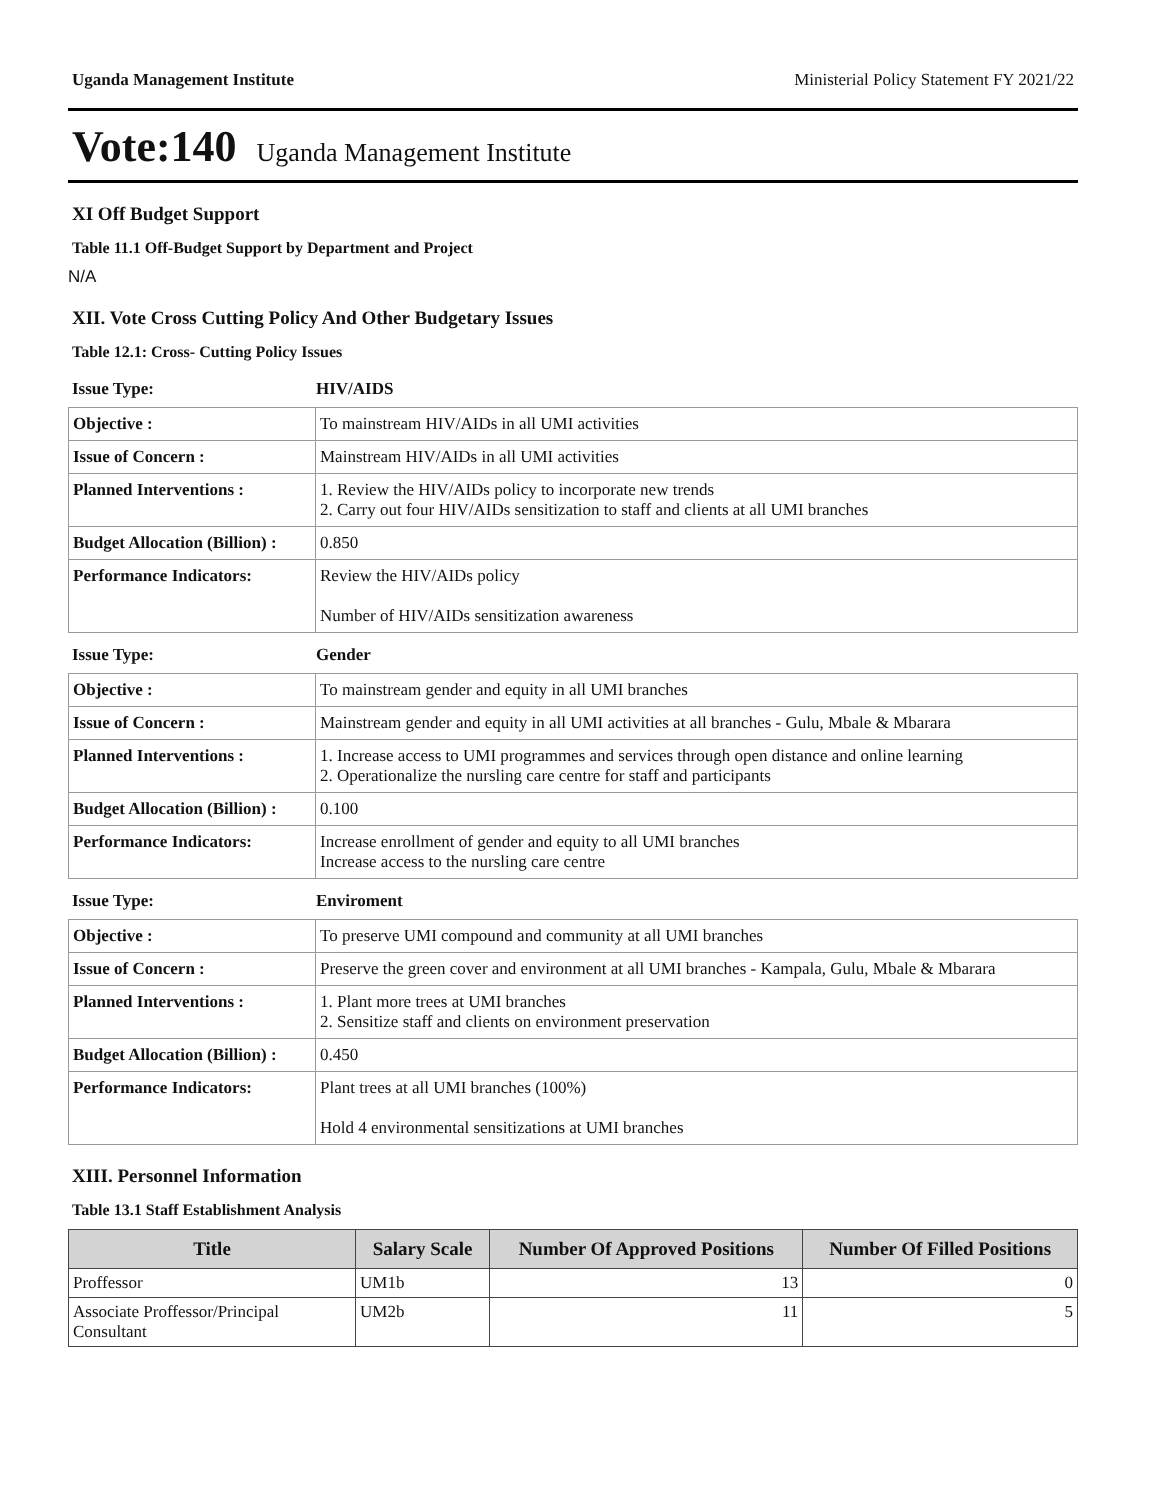Uganda Management Institute Ministerial Policy Statement FY 2021/22
Vote:140 Uganda Management Institute
XI Off Budget Support
Table 11.1 Off-Budget Support by Department and Project
N/A
XII. Vote Cross Cutting Policy And Other Budgetary Issues
Table 12.1: Cross- Cutting Policy Issues
Issue Type: HIV/AIDS
| Objective : | To mainstream HIV/AIDs in all UMI activities |
| Issue of Concern : | Mainstream HIV/AIDs in all UMI activities |
| Planned Interventions : | 1. Review the HIV/AIDs policy to incorporate new trends 2. Carry out four HIV/AIDs sensitization to staff and clients at all UMI branches |
| Budget Allocation (Billion) : | 0.850 |
| Performance Indicators: | Review the HIV/AIDs policy Number of HIV/AIDs sensitization awareness |
Issue Type: Gender
| Objective : | To mainstream gender and equity in all UMI branches |
| Issue of Concern : | Mainstream gender and equity in all UMI activities at all branches - Gulu, Mbale & Mbarara |
| Planned Interventions : | 1. Increase access to UMI programmes and services through open distance and online learning 2. Operationalize the nursling care centre for staff and participants |
| Budget Allocation (Billion) : | 0.100 |
| Performance Indicators: | Increase enrollment of gender and equity to all UMI branches Increase access to the nursling care centre |
Issue Type: Enviroment
| Objective : | To preserve UMI compound and community at all UMI branches |
| Issue of Concern : | Preserve the green cover and environment at all UMI branches - Kampala, Gulu, Mbale & Mbarara |
| Planned Interventions : | 1. Plant more trees at UMI branches 2. Sensitize staff and clients on environment preservation |
| Budget Allocation (Billion) : | 0.450 |
| Performance Indicators: | Plant trees at all UMI branches (100%) Hold 4 environmental sensitizations at UMI branches |
XIII. Personnel Information
Table 13.1 Staff Establishment Analysis
| Title | Salary Scale | Number Of Approved Positions | Number Of Filled Positions |
| --- | --- | --- | --- |
| Proffessor | UM1b | 13 | 0 |
| Associate Proffessor/Principal Consultant | UM2b | 11 | 5 |